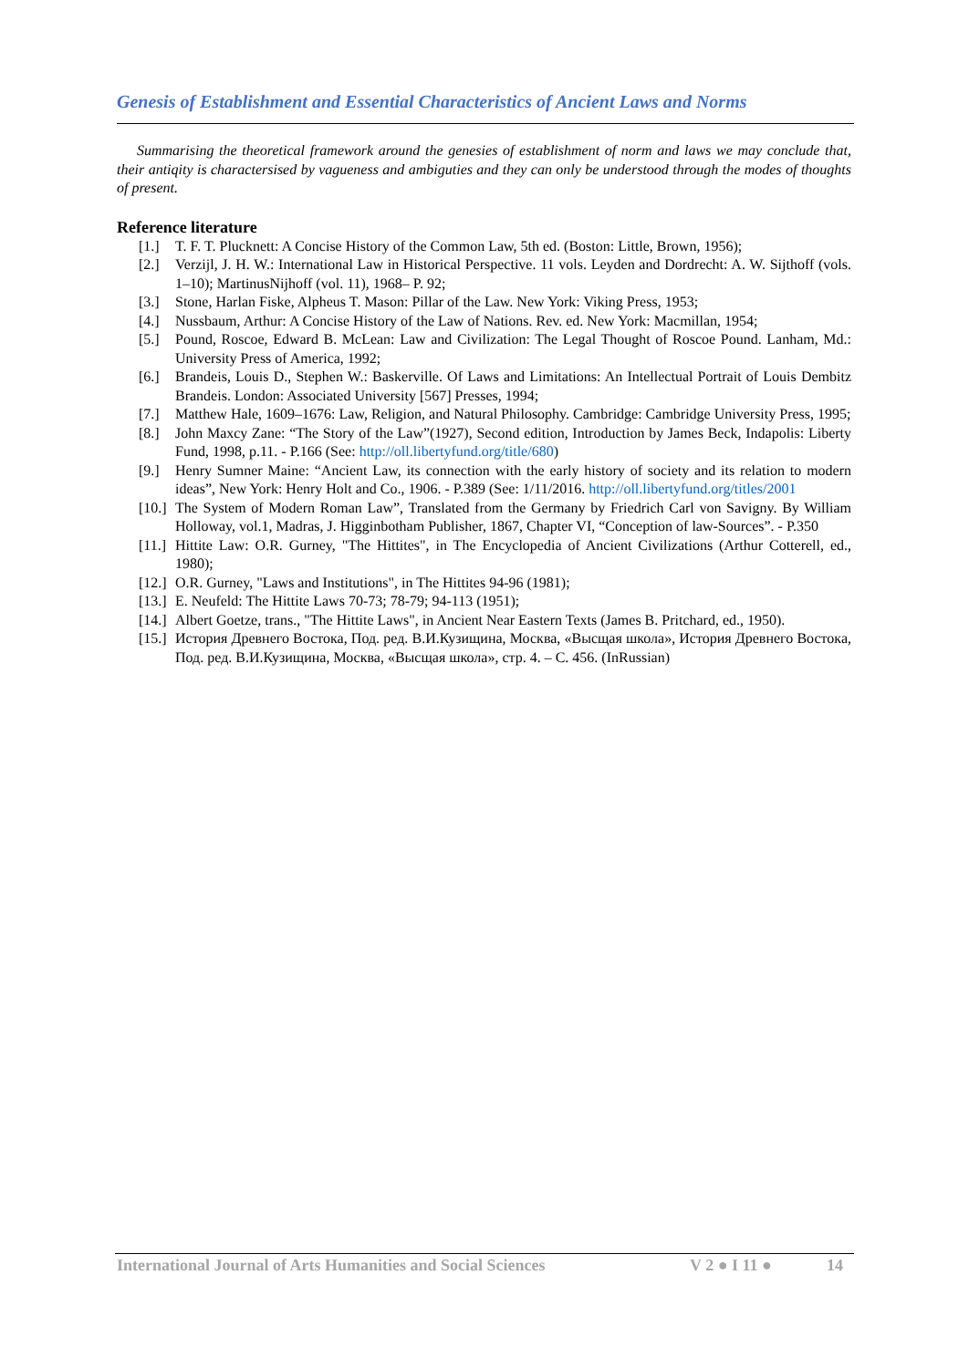Genesis of Establishment and Essential Characteristics of Ancient Laws and Norms
Summarising the theoretical framework around the genesies of establishment of norm and laws we may conclude that, their antiqity is charactersised by vagueness and ambiguties and they can only be understood through the modes of thoughts of present.
Reference literature
[1.] T. F. T. Plucknett: A Concise History of the Common Law, 5th ed. (Boston: Little, Brown, 1956);
[2.] Verzijl, J. H. W.: International Law in Historical Perspective. 11 vols. Leyden and Dordrecht: A. W. Sijthoff (vols. 1–10); MartinusNijhoff (vol. 11), 1968– P. 92;
[3.] Stone, Harlan Fiske, Alpheus T. Mason: Pillar of the Law. New York: Viking Press, 1953;
[4.] Nussbaum, Arthur: A Concise History of the Law of Nations. Rev. ed. New York: Macmillan, 1954;
[5.] Pound, Roscoe, Edward B. McLean: Law and Civilization: The Legal Thought of Roscoe Pound. Lanham, Md.: University Press of America, 1992;
[6.] Brandeis, Louis D., Stephen W.: Baskerville. Of Laws and Limitations: An Intellectual Portrait of Louis Dembitz Brandeis. London: Associated University [567] Presses, 1994;
[7.] Matthew Hale, 1609–1676: Law, Religion, and Natural Philosophy. Cambridge: Cambridge University Press, 1995;
[8.] John Maxcy Zane: “The Story of the Law”(1927), Second edition, Introduction by James Beck, Indapolis: Liberty Fund, 1998, p.11. - P.166 (See: http://oll.libertyfund.org/title/680)
[9.] Henry Sumner Maine: “Ancient Law, its connection with the early history of society and its relation to modern ideas”, New York: Henry Holt and Co., 1906. - P.389 (See: 1/11/2016. http://oll.libertyfund.org/titles/2001
[10.] The System of Modern Roman Law”, Translated from the Germany by Friedrich Carl von Savigny. By William Holloway, vol.1, Madras, J. Higginbotham Publisher, 1867, Chapter VI, “Conception of law-Sources”. - P.350
[11.] Hittite Law: O.R. Gurney, "The Hittites", in The Encyclopedia of Ancient Civilizations (Arthur Cotterell, ed., 1980);
[12.] O.R. Gurney, "Laws and Institutions", in The Hittites 94-96 (1981);
[13.] E. Neufeld: The Hittite Laws 70-73; 78-79; 94-113 (1951);
[14.] Albert Goetze, trans., "The Hittite Laws", in Ancient Near Eastern Texts (James B. Pritchard, ed., 1950).
[15.] История Древнего Востока, Под. ред. В.И.Кузищина, Москва, «Высщая школа», История Древнего Востока, Под. ред. В.И.Кузищина, Москва, «Высщая школа», стр. 4. – С. 456. (InRussian)
International Journal of Arts Humanities and Social Sciences V 2 ● I 11 ● 14